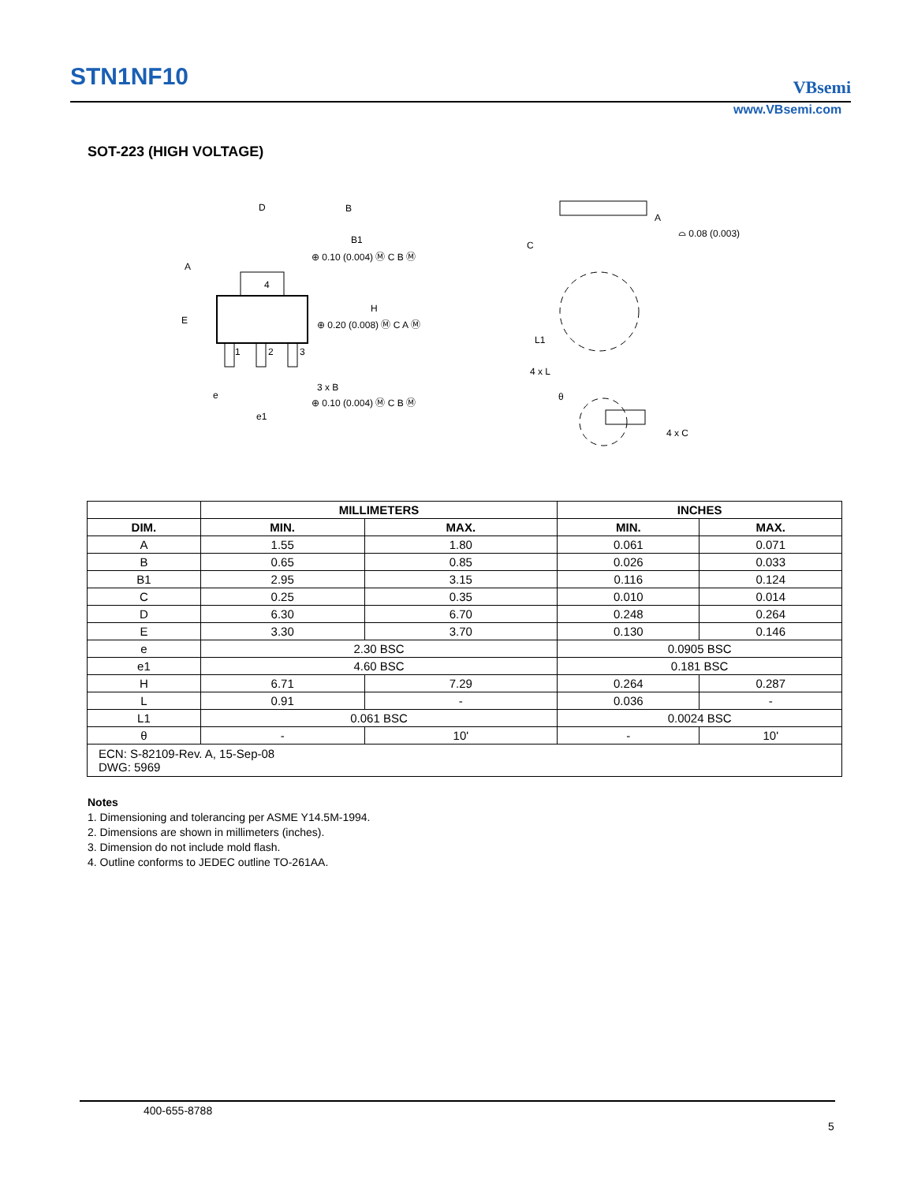STN1NF10 VBsemi
www.VBsemi.com
SOT-223 (HIGH VOLTAGE)
D
B
B1
A
E
H
4
1
2
3
3 x B
e
e1
⊕ 0.10 (0.004) Ⓜ C B Ⓜ
⊕ 0.20 (0.008) Ⓜ C A Ⓜ
⊕ 0.10 (0.004) Ⓜ C B Ⓜ
A
C
⌓ 0.08 (0.003)
L1
4 x L
θ
4 x C
| | MILLIMETERS | | INCHES | |
| DIM. | MIN. | MAX. | MIN. | MAX. |
| A | 1.55 | 1.80 | 0.061 | 0.071 |
| B | 0.65 | 0.85 | 0.026 | 0.033 |
| B1 | 2.95 | 3.15 | 0.116 | 0.124 |
| C | 0.25 | 0.35 | 0.010 | 0.014 |
| D | 6.30 | 6.70 | 0.248 | 0.264 |
| E | 3.30 | 3.70 | 0.130 | 0.146 |
| e | 2.30 BSC | | 0.0905 BSC | |
| e1 | 4.60 BSC | | 0.181 BSC | |
| H | 6.71 | 7.29 | 0.264 | 0.287 |
| L | 0.91 | - | 0.036 | - |
| L1 | 0.061 BSC | | 0.0024 BSC | |
| θ | - | 10' | - | 10' |
| ECN: S-82109-Rev. A, 15-Sep-08 DWG: 5969 | | | | |
Notes
1. Dimensioning and tolerancing per ASME Y14.5M-1994.
2. Dimensions are shown in millimeters (inches).
3. Dimension do not include mold flash.
4. Outline conforms to JEDEC outline TO-261AA.
400-655-8788
5